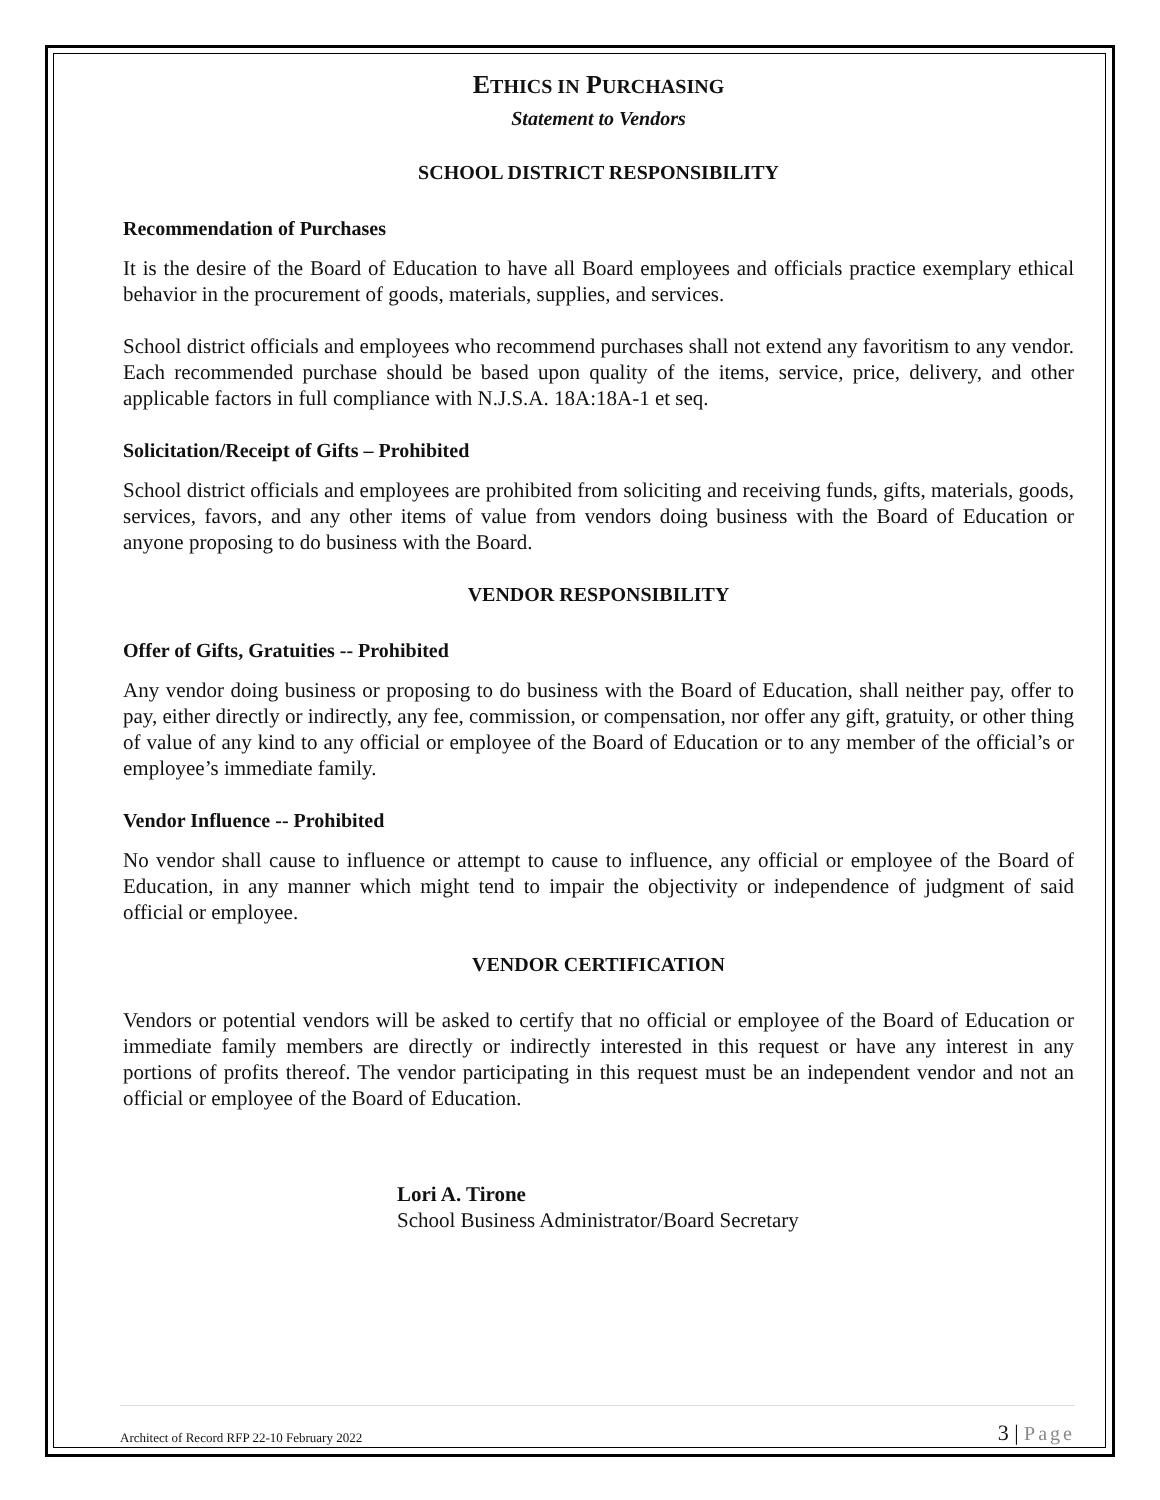ETHICS IN PURCHASING
Statement to Vendors
SCHOOL DISTRICT RESPONSIBILITY
Recommendation of Purchases
It is the desire of the Board of Education to have all Board employees and officials practice exemplary ethical behavior in the procurement of goods, materials, supplies, and services.
School district officials and employees who recommend purchases shall not extend any favoritism to any vendor. Each recommended purchase should be based upon quality of the items, service, price, delivery, and other applicable factors in full compliance with N.J.S.A. 18A:18A-1 et seq.
Solicitation/Receipt of Gifts – Prohibited
School district officials and employees are prohibited from soliciting and receiving funds, gifts, materials, goods, services, favors, and any other items of value from vendors doing business with the Board of Education or anyone proposing to do business with the Board.
VENDOR RESPONSIBILITY
Offer of Gifts, Gratuities -- Prohibited
Any vendor doing business or proposing to do business with the Board of Education, shall neither pay, offer to pay, either directly or indirectly, any fee, commission, or compensation, nor offer any gift, gratuity, or other thing of value of any kind to any official or employee of the Board of Education or to any member of the official’s or employee’s immediate family.
Vendor Influence -- Prohibited
No vendor shall cause to influence or attempt to cause to influence, any official or employee of the Board of Education, in any manner which might tend to impair the objectivity or independence of judgment of said official or employee.
VENDOR CERTIFICATION
Vendors or potential vendors will be asked to certify that no official or employee of the Board of Education or immediate family members are directly or indirectly interested in this request or have any interest in any portions of profits thereof. The vendor participating in this request must be an independent vendor and not an official or employee of the Board of Education.
Lori A. Tirone
School Business Administrator/Board Secretary
Architect of Record RFP 22-10 February 2022
3 | Page